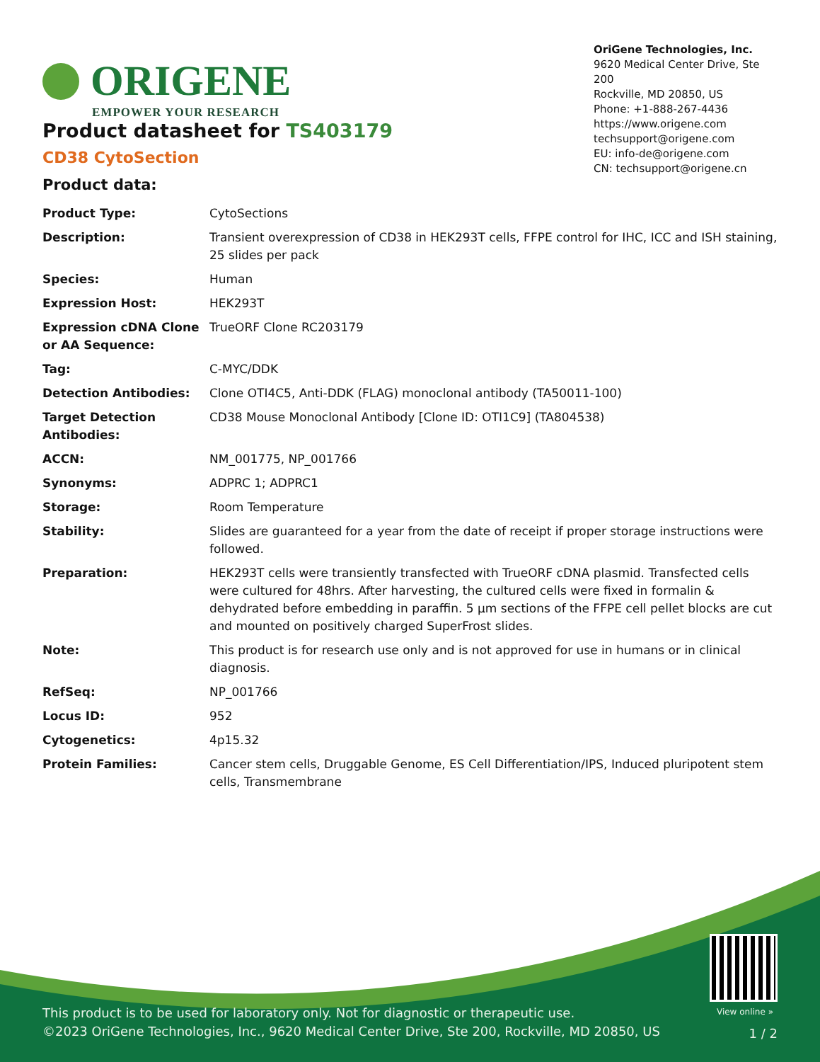ORIGENE
EMPOWER YOUR RESEARCH
OriGene Technologies, Inc.
9620 Medical Center Drive, Ste 200
Rockville, MD 20850, US
Phone: +1-888-267-4436
https://www.origene.com
techsupport@origene.com
EU: info-de@origene.com
CN: techsupport@origene.cn
Product datasheet for TS403179
CD38 CytoSection
Product data:
| Product Type: | CytoSections |
| Description: | Transient overexpression of CD38 in HEK293T cells, FFPE control for IHC, ICC and ISH staining, 25 slides per pack |
| Species: | Human |
| Expression Host: | HEK293T |
| Expression cDNA Clone or AA Sequence: | TrueORF Clone RC203179 |
| Tag: | C-MYC/DDK |
| Detection Antibodies: | Clone OTI4C5, Anti-DDK (FLAG) monoclonal antibody (TA50011-100) |
| Target Detection Antibodies: | CD38 Mouse Monoclonal Antibody [Clone ID: OTI1C9] (TA804538) |
| ACCN: | NM_001775 , NP_001766 |
| Synonyms: | ADPRC 1; ADPRC1 |
| Storage: | Room Temperature |
| Stability: | Slides are guaranteed for a year from the date of receipt if proper storage instructions were followed. |
| Preparation: | HEK293T cells were transiently transfected with TrueORF cDNA plasmid. Transfected cells were cultured for 48hrs. After harvesting, the cultured cells were fixed in formalin & dehydrated before embedding in paraffin. 5 µm sections of the FFPE cell pellet blocks are cut and mounted on positively charged SuperFrost slides. |
| Note: | This product is for research use only and is not approved for use in humans or in clinical diagnosis. |
| RefSeq: | NP_001766 |
| Locus ID: | 952 |
| Cytogenetics: | 4p15.32 |
| Protein Families: | Cancer stem cells, Druggable Genome, ES Cell Differentiation/IPS, Induced pluripotent stem cells, Transmembrane |
View online »
This product is to be used for laboratory only. Not for diagnostic or therapeutic use.
©2023 OriGene Technologies, Inc., 9620 Medical Center Drive, Ste 200, Rockville, MD 20850, US
1 / 2